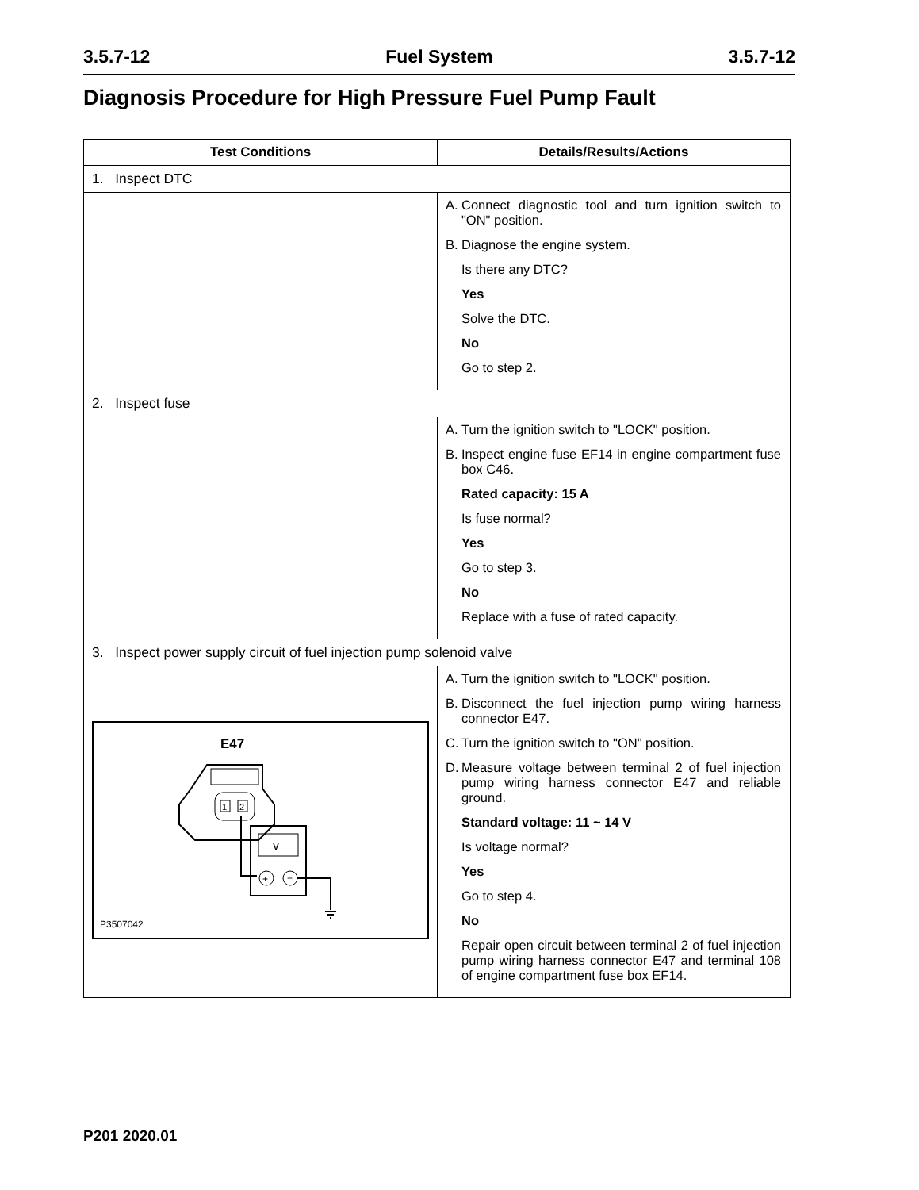3.5.7-12 Fuel System 3.5.7-12
Diagnosis Procedure for High Pressure Fuel Pump Fault
| Test Conditions | Details/Results/Actions |
| --- | --- |
| 1. Inspect DTC | |
| | A. Connect diagnostic tool and turn ignition switch to "ON" position. B. Diagnose the engine system. Is there any DTC? Yes Solve the DTC. No Go to step 2. |
| 2. Inspect fuse | |
| | A. Turn the ignition switch to "LOCK" position. B. Inspect engine fuse EF14 in engine compartment fuse box C46. Rated capacity: 15 A Is fuse normal? Yes Go to step 3. No Replace with a fuse of rated capacity. |
| 3. Inspect power supply circuit of fuel injection pump solenoid valve | |
| E47 1 2 v + − P3507042 | A. Turn the ignition switch to "LOCK" position. B. Disconnect the fuel injection pump wiring harness connector E47. C. Turn the ignition switch to "ON" position. D. Measure voltage between terminal 2 of fuel injection pump wiring harness connector E47 and reliable ground. Standard voltage: 11 ~ 14 V Is voltage normal? Yes Go to step 4. No Repair open circuit between terminal 2 of fuel injection pump wiring harness connector E47 and terminal 108 of engine compartment fuse box EF14. |
P201 2020.01